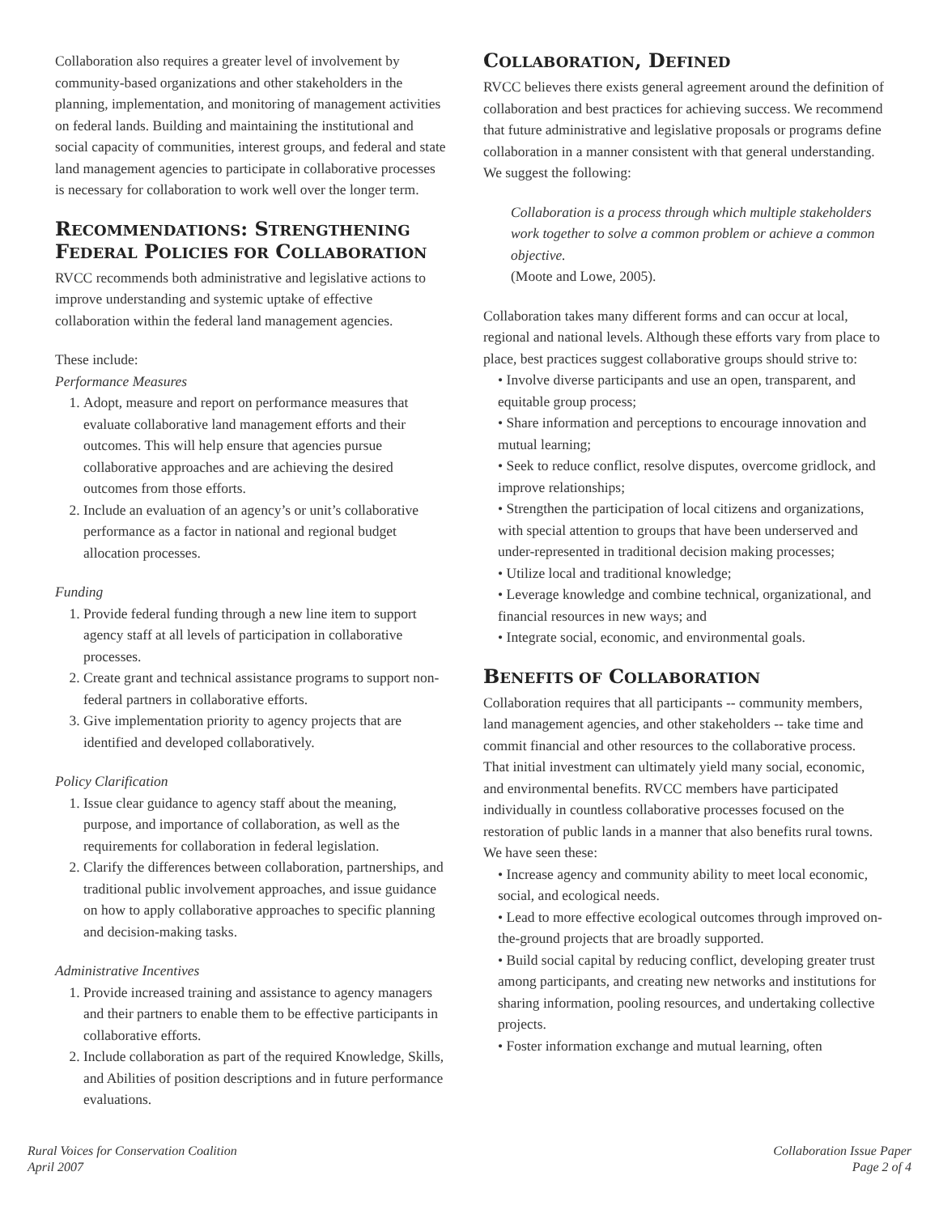Collaboration also requires a greater level of involvement by community-based organizations and other stakeholders in the planning, implementation, and monitoring of management activities on federal lands. Building and maintaining the institutional and social capacity of communities, interest groups, and federal and state land management agencies to participate in collaborative processes is necessary for collaboration to work well over the longer term.
RECOMMENDATIONS: STRENGTHENING FEDERAL POLICIES FOR COLLABORATION
RVCC recommends both administrative and legislative actions to improve understanding and systemic uptake of effective collaboration within the federal land management agencies.
These include:
Performance Measures
1. Adopt, measure and report on performance measures that evaluate collaborative land management efforts and their outcomes. This will help ensure that agencies pursue collaborative approaches and are achieving the desired outcomes from those efforts.
2. Include an evaluation of an agency’s or unit’s collaborative performance as a factor in national and regional budget allocation processes.
Funding
1. Provide federal funding through a new line item to support agency staff at all levels of participation in collaborative processes.
2. Create grant and technical assistance programs to support non-federal partners in collaborative efforts.
3. Give implementation priority to agency projects that are identified and developed collaboratively.
Policy Clarification
1. Issue clear guidance to agency staff about the meaning, purpose, and importance of collaboration, as well as the requirements for collaboration in federal legislation.
2. Clarify the differences between collaboration, partnerships, and traditional public involvement approaches, and issue guidance on how to apply collaborative approaches to specific planning and decision-making tasks.
Administrative Incentives
1. Provide increased training and assistance to agency managers and their partners to enable them to be effective participants in collaborative efforts.
2. Include collaboration as part of the required Knowledge, Skills, and Abilities of position descriptions and in future performance evaluations.
COLLABORATION, DEFINED
RVCC believes there exists general agreement around the definition of collaboration and best practices for achieving success. We recommend that future administrative and legislative proposals or programs define collaboration in a manner consistent with that general understanding. We suggest the following:
Collaboration is a process through which multiple stakeholders work together to solve a common problem or achieve a common objective.
(Moote and Lowe, 2005).
Collaboration takes many different forms and can occur at local, regional and national levels. Although these efforts vary from place to place, best practices suggest collaborative groups should strive to:
• Involve diverse participants and use an open, transparent, and equitable group process;
• Share information and perceptions to encourage innovation and mutual learning;
• Seek to reduce conflict, resolve disputes, overcome gridlock, and improve relationships;
• Strengthen the participation of local citizens and organizations, with special attention to groups that have been underserved and under-represented in traditional decision making processes;
• Utilize local and traditional knowledge;
• Leverage knowledge and combine technical, organizational, and financial resources in new ways; and
• Integrate social, economic, and environmental goals.
BENEFITS OF COLLABORATION
Collaboration requires that all participants -- community members, land management agencies, and other stakeholders -- take time and commit financial and other resources to the collaborative process. That initial investment can ultimately yield many social, economic, and environmental benefits. RVCC members have participated individually in countless collaborative processes focused on the restoration of public lands in a manner that also benefits rural towns. We have seen these:
• Increase agency and community ability to meet local economic, social, and ecological needs.
• Lead to more effective ecological outcomes through improved on-the-ground projects that are broadly supported.
• Build social capital by reducing conflict, developing greater trust among participants, and creating new networks and institutions for sharing information, pooling resources, and undertaking collective projects.
• Foster information exchange and mutual learning, often
Rural Voices for Conservation Coalition
April 2007
Collaboration Issue Paper
Page 2 of 4